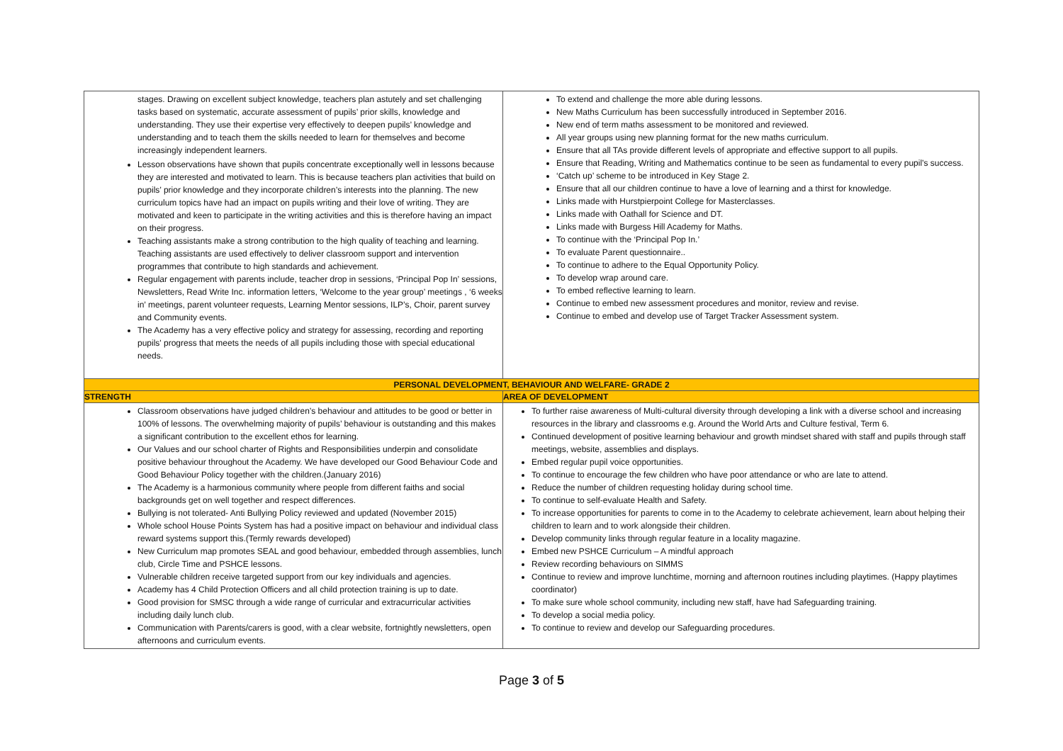| stages. Drawing on excellent subject knowledge, teachers plan astutely and set challenging tasks based on systematic, accurate assessment of pupils’ prior skills, knowledge and understanding. They use their expertise very effectively to deepen pupils’ knowledge and understanding and to teach them the skills needed to learn for themselves and become increasingly independent learners. Lesson observations have shown that pupils concentrate exceptionally well in lessons because they are interested and motivated to learn. This is because teachers plan activities that build on pupils’ prior knowledge and they incorporate children’s interests into the planning. The new curriculum topics have had an impact on pupils writing and their love of writing. They are motivated and keen to participate in the writing activities and this is therefore having an impact on their progress. Teaching assistants make a strong contribution to the high quality of teaching and learning. Teaching assistants are used effectively to deliver classroom support and intervention programmes that contribute to high standards and achievement. Regular engagement with parents include, teacher drop in sessions, ‘Principal Pop In’ sessions, Newsletters, Read Write Inc. information letters, ‘Welcome to the year group’ meetings , ‘6 weeks in’ meetings, parent volunteer requests, Learning Mentor sessions, ILP’s, Choir, parent survey and Community events. The Academy has a very effective policy and strategy for assessing, recording and reporting pupils' progress that meets the needs of all pupils including those with special educational needs. | To extend and challenge the more able during lessons. New Maths Curriculum has been successfully introduced in September 2016. New end of term maths assessment to be monitored and reviewed. All year groups using new planning format for the new maths curriculum. Ensure that all TAs provide different levels of appropriate and effective support to all pupils. Ensure that Reading, Writing and Mathematics continue to be seen as fundamental to every pupil’s success. ‘Catch up’ scheme to be introduced in Key Stage 2. Ensure that all our children continue to have a love of learning and a thirst for knowledge. Links made with Hurstpierpoint College for Masterclasses. Links made with Oathall for Science and DT. Links made with Burgess Hill Academy for Maths. To continue with the ‘Principal Pop In.’ To evaluate Parent questionnaire.. To continue to adhere to the Equal Opportunity Policy. To develop wrap around care. To embed reflective learning to learn. Continue to embed new assessment procedures and monitor, review and revise. Continue to embed and develop use of Target Tracker Assessment system. |
| PERSONAL DEVELOPMENT, BEHAVIOUR AND WELFARE- GRADE 2 | |
| STRENGTH | AREA OF DEVELOPMENT |
| Classroom observations have judged children’s behaviour and attitudes to be good or better in 100% of lessons. The overwhelming majority of pupils’ behaviour is outstanding and this makes a significant contribution to the excellent ethos for learning. Our Values and our school charter of Rights and Responsibilities underpin and consolidate positive behaviour throughout the Academy. We have developed our Good Behaviour Code and Good Behaviour Policy together with the children.(January 2016) The Academy is a harmonious community where people from different faiths and social backgrounds get on well together and respect differences. Bullying is not tolerated- Anti Bullying Policy reviewed and updated (November 2015) Whole school House Points System has had a positive impact on behaviour and individual class reward systems support this.(Termly rewards developed) New Curriculum map promotes SEAL and good behaviour, embedded through assemblies, lunch club, Circle Time and PSHCE lessons. Vulnerable children receive targeted support from our key individuals and agencies. Academy has 4 Child Protection Officers and all child protection training is up to date. Good provision for SMSC through a wide range of curricular and extracurricular activities including daily lunch club. Communication with Parents/carers is good, with a clear website, fortnightly newsletters, open afternoons and curriculum events. | To further raise awareness of Multi-cultural diversity through developing a link with a diverse school and increasing resources in the library and classrooms e.g. Around the World Arts and Culture festival, Term 6. Continued development of positive learning behaviour and growth mindset shared with staff and pupils through staff meetings, website, assemblies and displays. Embed regular pupil voice opportunities. To continue to encourage the few children who have poor attendance or who are late to attend. Reduce the number of children requesting holiday during school time. To continue to self-evaluate Health and Safety. To increase opportunities for parents to come in to the Academy to celebrate achievement, learn about helping their children to learn and to work alongside their children. Develop community links through regular feature in a locality magazine. Embed new PSHCE Curriculum – A mindful approach Review recording behaviours on SIMMS Continue to review and improve lunchtime, morning and afternoon routines including playtimes. (Happy playtimes coordinator) To make sure whole school community, including new staff, have had Safeguarding training. To develop a social media policy. To continue to review and develop our Safeguarding procedures. |
Page 3 of 5